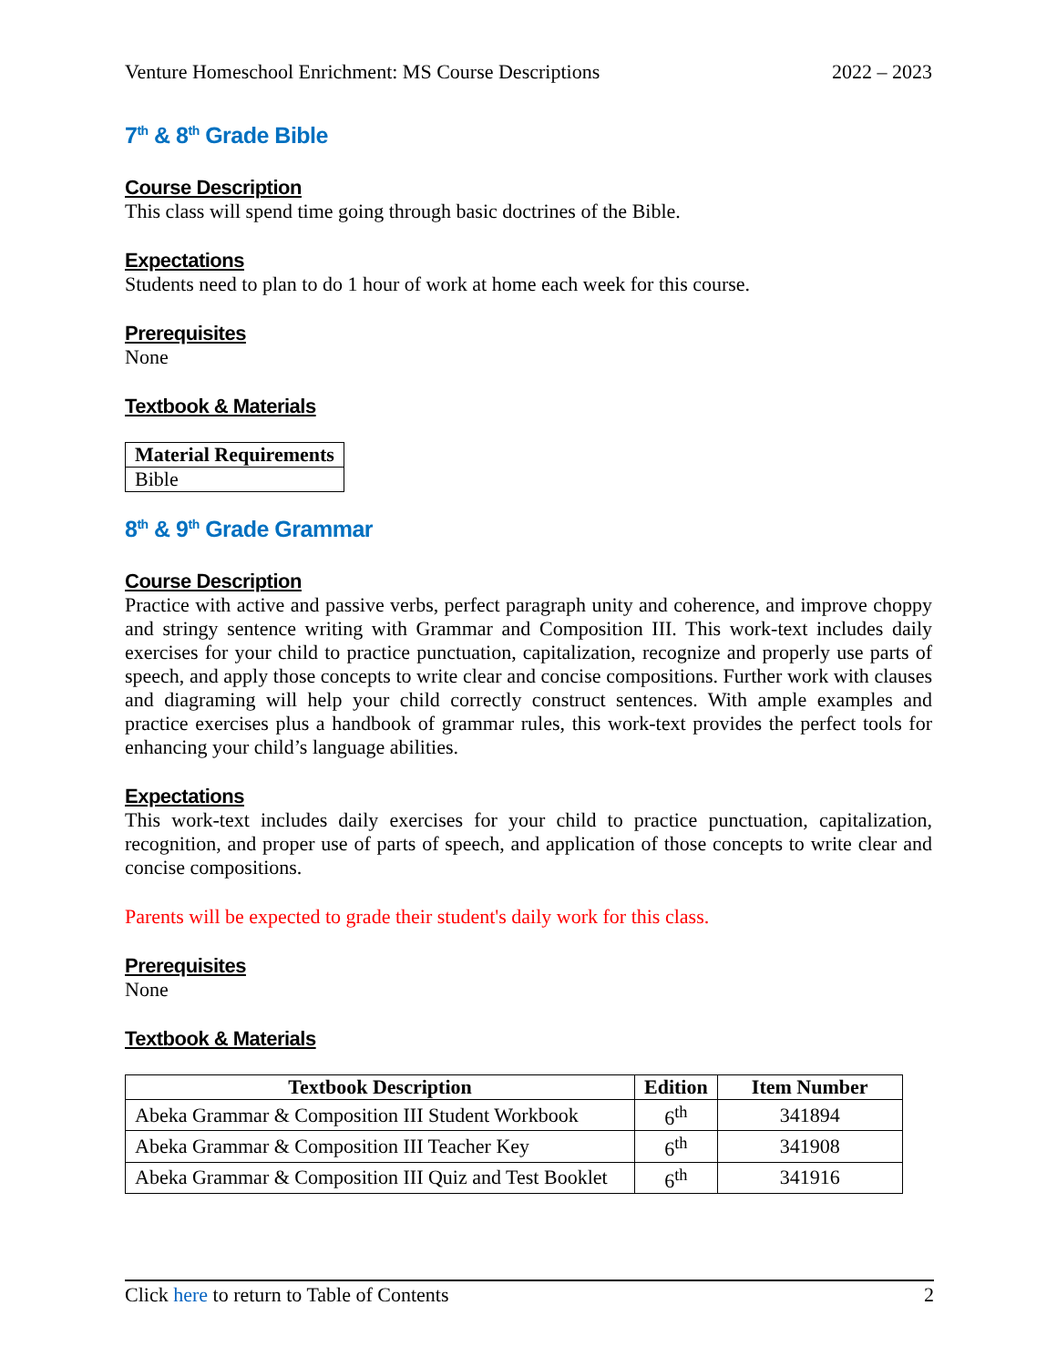Venture Homeschool Enrichment: MS Course Descriptions 2022 – 2023
7<sup>th</sup> & 8<sup>th</sup> Grade Bible
Course Description
This class will spend time going through basic doctrines of the Bible.
Expectations
Students need to plan to do 1 hour of work at home each week for this course.
Prerequisites
None
Textbook & Materials
| Material Requirements |
| --- |
| Bible |
8<sup>th</sup> & 9<sup>th</sup> Grade Grammar
Course Description
Practice with active and passive verbs, perfect paragraph unity and coherence, and improve choppy and stringy sentence writing with Grammar and Composition III. This work-text includes daily exercises for your child to practice punctuation, capitalization, recognize and properly use parts of speech, and apply those concepts to write clear and concise compositions. Further work with clauses and diagraming will help your child correctly construct sentences. With ample examples and practice exercises plus a handbook of grammar rules, this work-text provides the perfect tools for enhancing your child’s language abilities.
Expectations
This work-text includes daily exercises for your child to practice punctuation, capitalization, recognition, and proper use of parts of speech, and application of those concepts to write clear and concise compositions.
Parents will be expected to grade their student's daily work for this class.
Prerequisites
None
Textbook & Materials
| Textbook Description | Edition | Item Number |
| --- | --- | --- |
| Abeka Grammar & Composition III Student Workbook | 6<sup>th</sup> | 341894 |
| Abeka Grammar & Composition III Teacher Key | 6<sup>th</sup> | 341908 |
| Abeka Grammar & Composition III Quiz and Test Booklet | 6<sup>th</sup> | 341916 |
Click here to return to Table of Contents 2